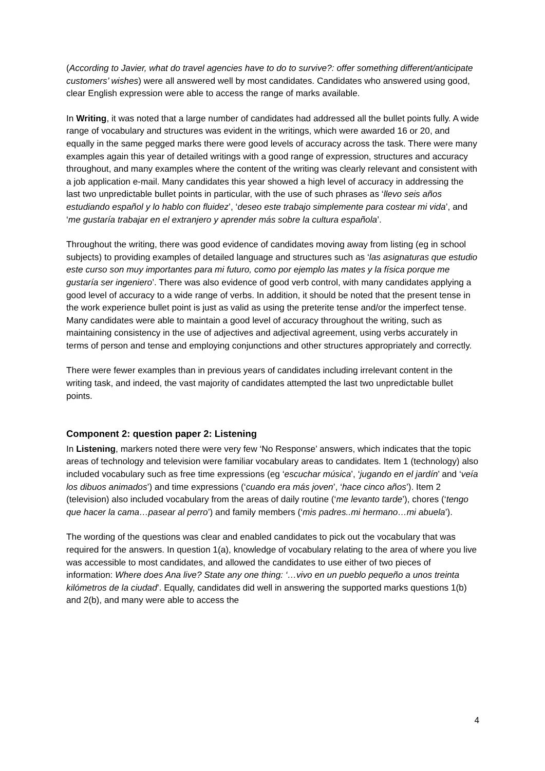(According to Javier, what do travel agencies have to do to survive?: offer something different/anticipate customers’ wishes) were all answered well by most candidates. Candidates who answered using good, clear English expression were able to access the range of marks available.
In Writing, it was noted that a large number of candidates had addressed all the bullet points fully. A wide range of vocabulary and structures was evident in the writings, which were awarded 16 or 20, and equally in the same pegged marks there were good levels of accuracy across the task. There were many examples again this year of detailed writings with a good range of expression, structures and accuracy throughout, and many examples where the content of the writing was clearly relevant and consistent with a job application e-mail. Many candidates this year showed a high level of accuracy in addressing the last two unpredictable bullet points in particular, with the use of such phrases as ‘llevo seis años estudiando español y lo hablo con fluidez’, ‘deseo este trabajo simplemente para costear mi vida’, and ‘me gustaría trabajar en el extranjero y aprender más sobre la cultura española’.
Throughout the writing, there was good evidence of candidates moving away from listing (eg in school subjects) to providing examples of detailed language and structures such as ‘las asignaturas que estudio este curso son muy importantes para mi futuro, como por ejemplo las mates y la física porque me gustaría ser ingeniero’. There was also evidence of good verb control, with many candidates applying a good level of accuracy to a wide range of verbs. In addition, it should be noted that the present tense in the work experience bullet point is just as valid as using the preterite tense and/or the imperfect tense. Many candidates were able to maintain a good level of accuracy throughout the writing, such as maintaining consistency in the use of adjectives and adjectival agreement, using verbs accurately in terms of person and tense and employing conjunctions and other structures appropriately and correctly.
There were fewer examples than in previous years of candidates including irrelevant content in the writing task, and indeed, the vast majority of candidates attempted the last two unpredictable bullet points.
Component 2: question paper 2: Listening
In Listening, markers noted there were very few ‘No Response’ answers, which indicates that the topic areas of technology and television were familiar vocabulary areas to candidates. Item 1 (technology) also included vocabulary such as free time expressions (eg ‘escuchar música’, ‘jugando en el jardín’ and ‘veía los dibuos animados’) and time expressions (‘cuando era más joven’, ‘hace cinco años’). Item 2 (television) also included vocabulary from the areas of daily routine (‘me levanto tarde’), chores (‘tengo que hacer la cama…pasear al perro’) and family members (‘mis padres..mi hermano…mi abuela’).
The wording of the questions was clear and enabled candidates to pick out the vocabulary that was required for the answers. In question 1(a), knowledge of vocabulary relating to the area of where you live was accessible to most candidates, and allowed the candidates to use either of two pieces of information: Where does Ana live? State any one thing: ‘…vivo en un pueblo pequeño a unos treinta kilómetros de la ciudad’. Equally, candidates did well in answering the supported marks questions 1(b) and 2(b), and many were able to access the
4